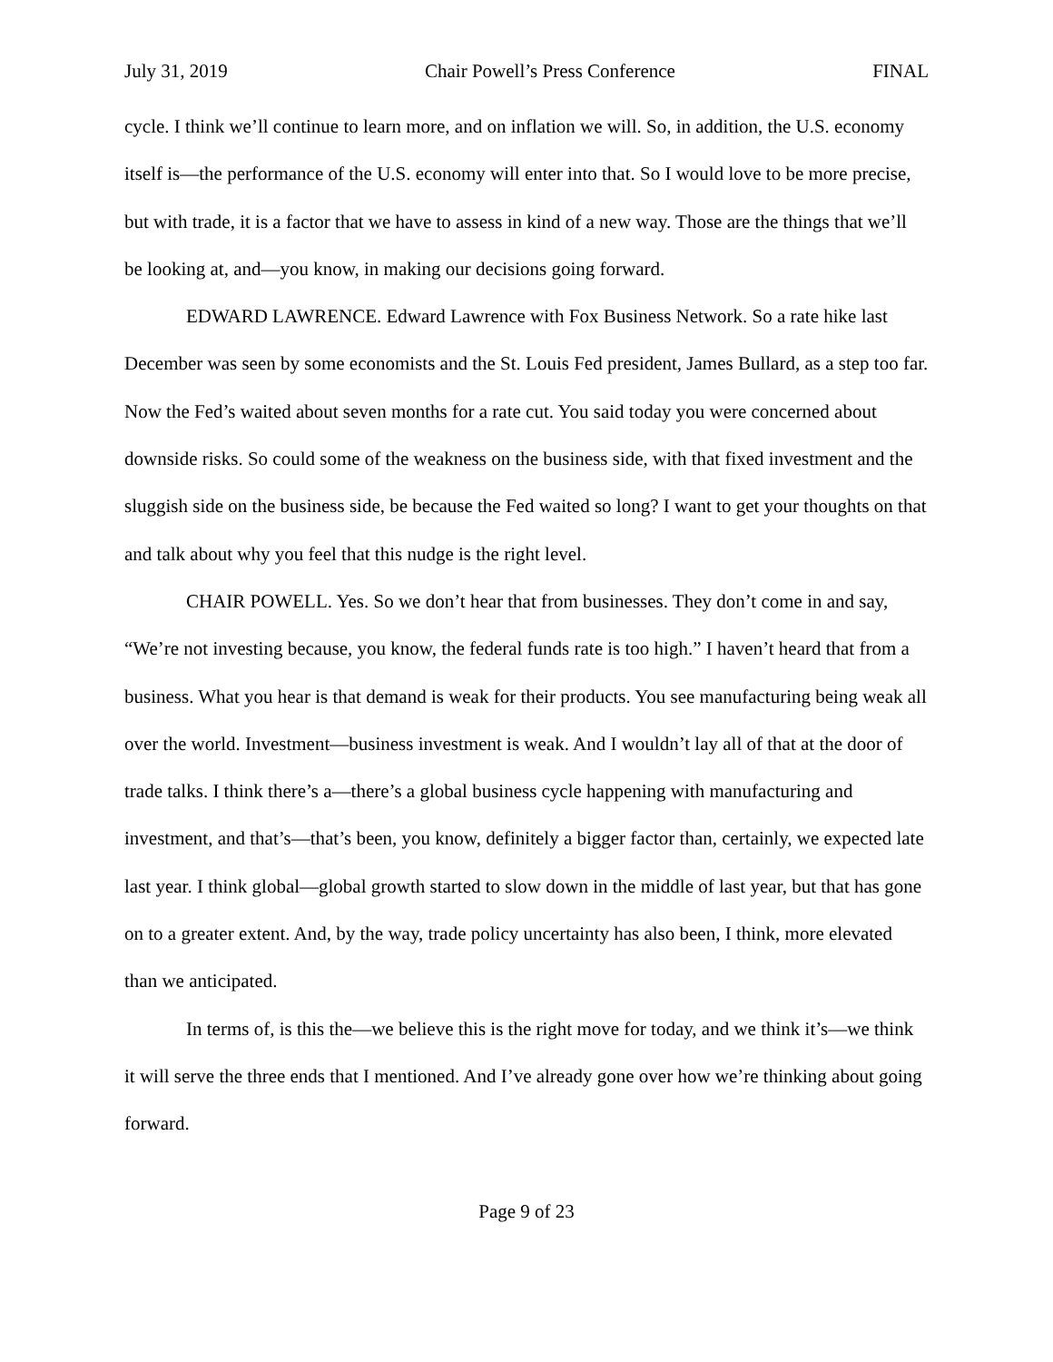July 31, 2019 Chair Powell’s Press Conference FINAL
cycle. I think we’ll continue to learn more, and on inflation we will. So, in addition, the U.S. economy itself is—the performance of the U.S. economy will enter into that. So I would love to be more precise, but with trade, it is a factor that we have to assess in kind of a new way. Those are the things that we’ll be looking at, and—you know, in making our decisions going forward.
EDWARD LAWRENCE. Edward Lawrence with Fox Business Network. So a rate hike last December was seen by some economists and the St. Louis Fed president, James Bullard, as a step too far. Now the Fed’s waited about seven months for a rate cut. You said today you were concerned about downside risks. So could some of the weakness on the business side, with that fixed investment and the sluggish side on the business side, be because the Fed waited so long? I want to get your thoughts on that and talk about why you feel that this nudge is the right level.
CHAIR POWELL. Yes. So we don’t hear that from businesses. They don’t come in and say, “We’re not investing because, you know, the federal funds rate is too high.” I haven’t heard that from a business. What you hear is that demand is weak for their products. You see manufacturing being weak all over the world. Investment—business investment is weak. And I wouldn’t lay all of that at the door of trade talks. I think there’s a—there’s a global business cycle happening with manufacturing and investment, and that’s—that’s been, you know, definitely a bigger factor than, certainly, we expected late last year. I think global—global growth started to slow down in the middle of last year, but that has gone on to a greater extent. And, by the way, trade policy uncertainty has also been, I think, more elevated than we anticipated.
In terms of, is this the—we believe this is the right move for today, and we think it’s—we think it will serve the three ends that I mentioned. And I’ve already gone over how we’re thinking about going forward.
Page 9 of 23